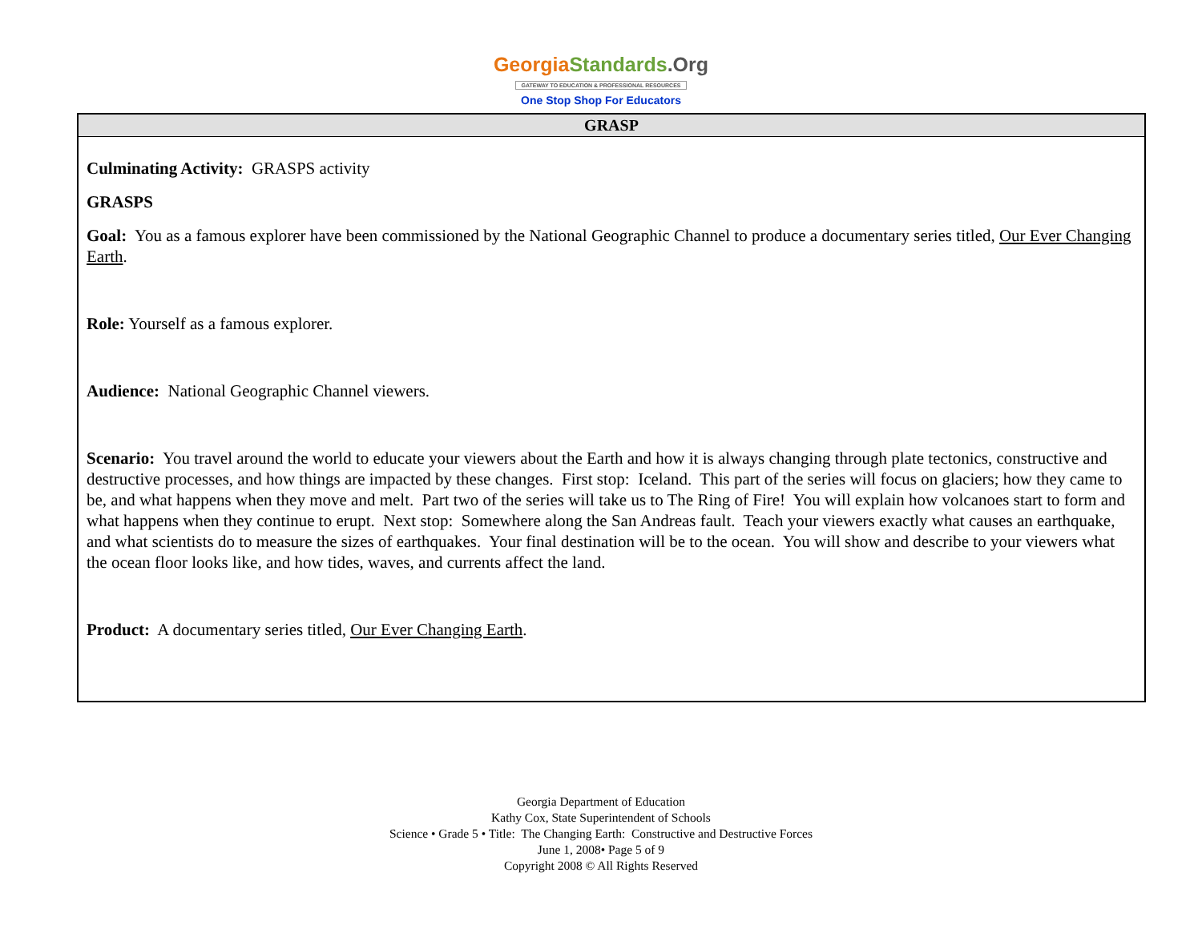Georgia Standards.Org
GATEWAY TO EDUCATION & PROFESSIONAL RESOURCES
One Stop Shop For Educators
| GRASP |
| --- |
| Culminating Activity: GRASPS activity GRASPS Goal: You as a famous explorer have been commissioned by the National Geographic Channel to produce a documentary series titled, Our Ever Changing Earth . Role: Yourself as a famous explorer. Audience: National Geographic Channel viewers. Scenario: You travel around the world to educate your viewers about the Earth and how it is always changing through plate tectonics, constructive and destructive processes, and how things are impacted by these changes. First stop: Iceland. This part of the series will focus on glaciers; how they came to be, and what happens when they move and melt. Part two of the series will take us to The Ring of Fire! You will explain how volcanoes start to form and what happens when they continue to erupt. Next stop: Somewhere along the San Andreas fault. Teach your viewers exactly what causes an earthquake, and what scientists do to measure the sizes of earthquakes. Your final destination will be to the ocean. You will show and describe to your viewers what the ocean floor looks like, and how tides, waves, and currents affect the land. Product: A documentary series titled, Our Ever Changing Earth . |
Georgia Department of Education
Kathy Cox, State Superintendent of Schools
Science • Grade 5 • Title: The Changing Earth: Constructive and Destructive Forces
June 1, 2008• Page 5 of 9
Copyright 2008 © All Rights Reserved